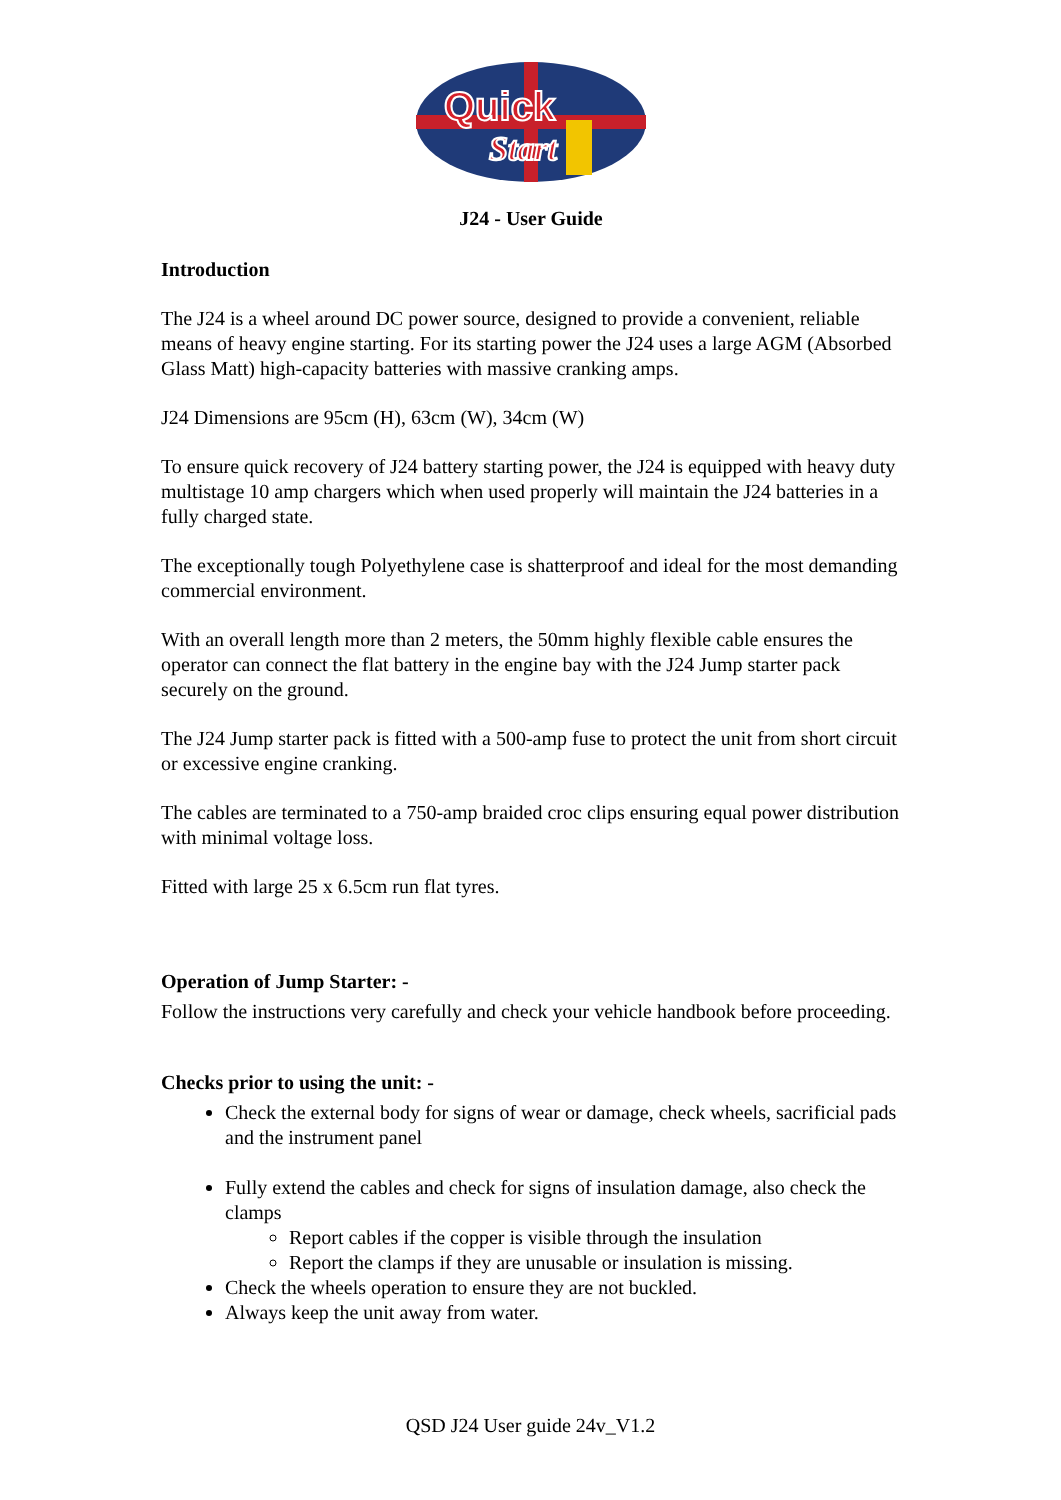Quick
Start
J24 - User Guide
Introduction
The J24 is a wheel around DC power source, designed to provide a convenient, reliable means of heavy engine starting. For its starting power the J24 uses a large AGM (Absorbed Glass Matt) high-capacity batteries with massive cranking amps.
J24 Dimensions are 95cm (H), 63cm (W), 34cm (W)
To ensure quick recovery of J24 battery starting power, the J24 is equipped with heavy duty multistage 10 amp chargers which when used properly will maintain the J24 batteries in a fully charged state.
The exceptionally tough Polyethylene case is shatterproof and ideal for the most demanding commercial environment.
With an overall length more than 2 meters, the 50mm highly flexible cable ensures the operator can connect the flat battery in the engine bay with the J24 Jump starter pack securely on the ground.
The J24 Jump starter pack is fitted with a 500-amp fuse to protect the unit from short circuit or excessive engine cranking.
The cables are terminated to a 750-amp braided croc clips ensuring equal power distribution with minimal voltage loss.
Fitted with large 25 x 6.5cm run flat tyres.
Operation of Jump Starter: -
Follow the instructions very carefully and check your vehicle handbook before proceeding.
Checks prior to using the unit: -
Check the external body for signs of wear or damage, check wheels, sacrificial pads and the instrument panel
Fully extend the cables and check for signs of insulation damage, also check the clamps
Report cables if the copper is visible through the insulation
Report the clamps if they are unusable or insulation is missing.
Check the wheels operation to ensure they are not buckled.
Always keep the unit away from water.
QSD J24 User guide 24v_V1.2